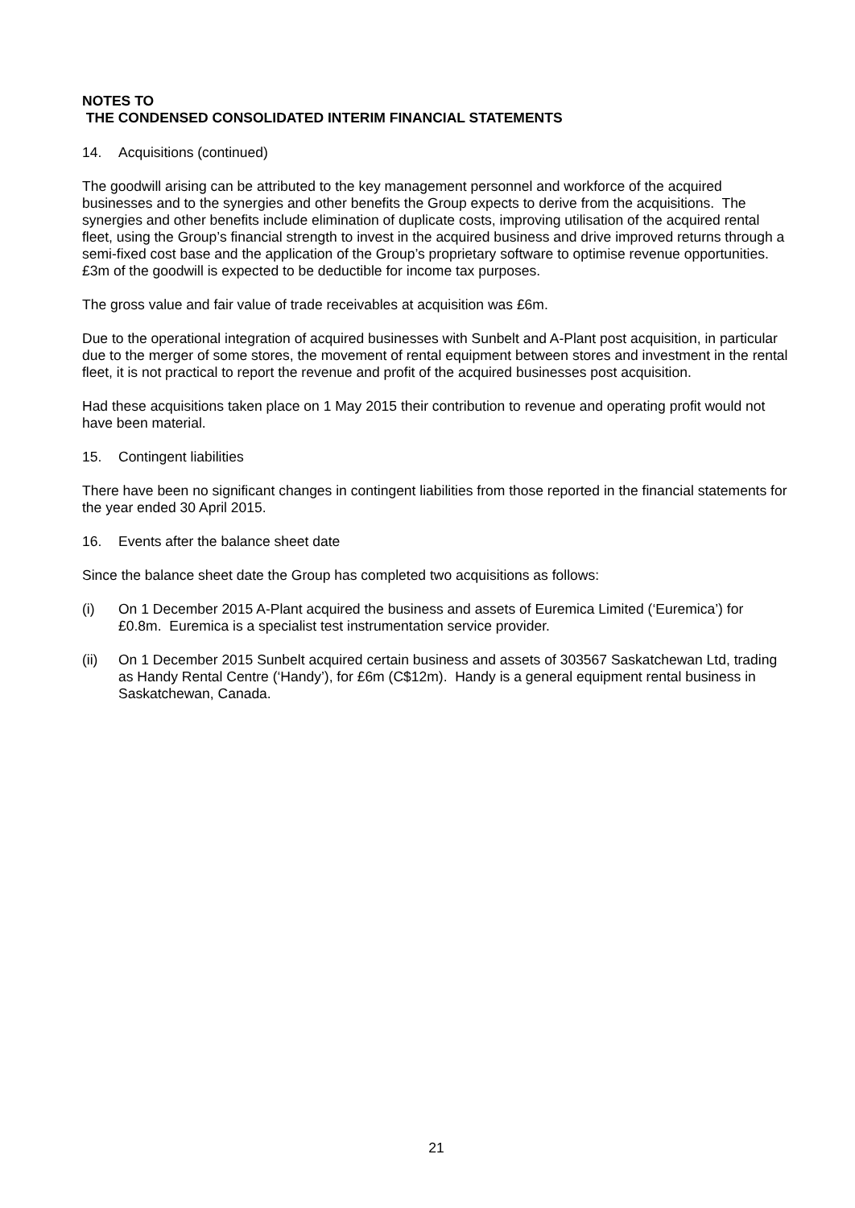NOTES TO
THE CONDENSED CONSOLIDATED INTERIM FINANCIAL STATEMENTS
14. Acquisitions (continued)
The goodwill arising can be attributed to the key management personnel and workforce of the acquired businesses and to the synergies and other benefits the Group expects to derive from the acquisitions. The synergies and other benefits include elimination of duplicate costs, improving utilisation of the acquired rental fleet, using the Group’s financial strength to invest in the acquired business and drive improved returns through a semi-fixed cost base and the application of the Group’s proprietary software to optimise revenue opportunities. £3m of the goodwill is expected to be deductible for income tax purposes.
The gross value and fair value of trade receivables at acquisition was £6m.
Due to the operational integration of acquired businesses with Sunbelt and A-Plant post acquisition, in particular due to the merger of some stores, the movement of rental equipment between stores and investment in the rental fleet, it is not practical to report the revenue and profit of the acquired businesses post acquisition.
Had these acquisitions taken place on 1 May 2015 their contribution to revenue and operating profit would not have been material.
15. Contingent liabilities
There have been no significant changes in contingent liabilities from those reported in the financial statements for the year ended 30 April 2015.
16. Events after the balance sheet date
Since the balance sheet date the Group has completed two acquisitions as follows:
(i) On 1 December 2015 A-Plant acquired the business and assets of Euremica Limited (‘Euremica’) for £0.8m. Euremica is a specialist test instrumentation service provider.
(ii) On 1 December 2015 Sunbelt acquired certain business and assets of 303567 Saskatchewan Ltd, trading as Handy Rental Centre (‘Handy’), for £6m (C$12m). Handy is a general equipment rental business in Saskatchewan, Canada.
21